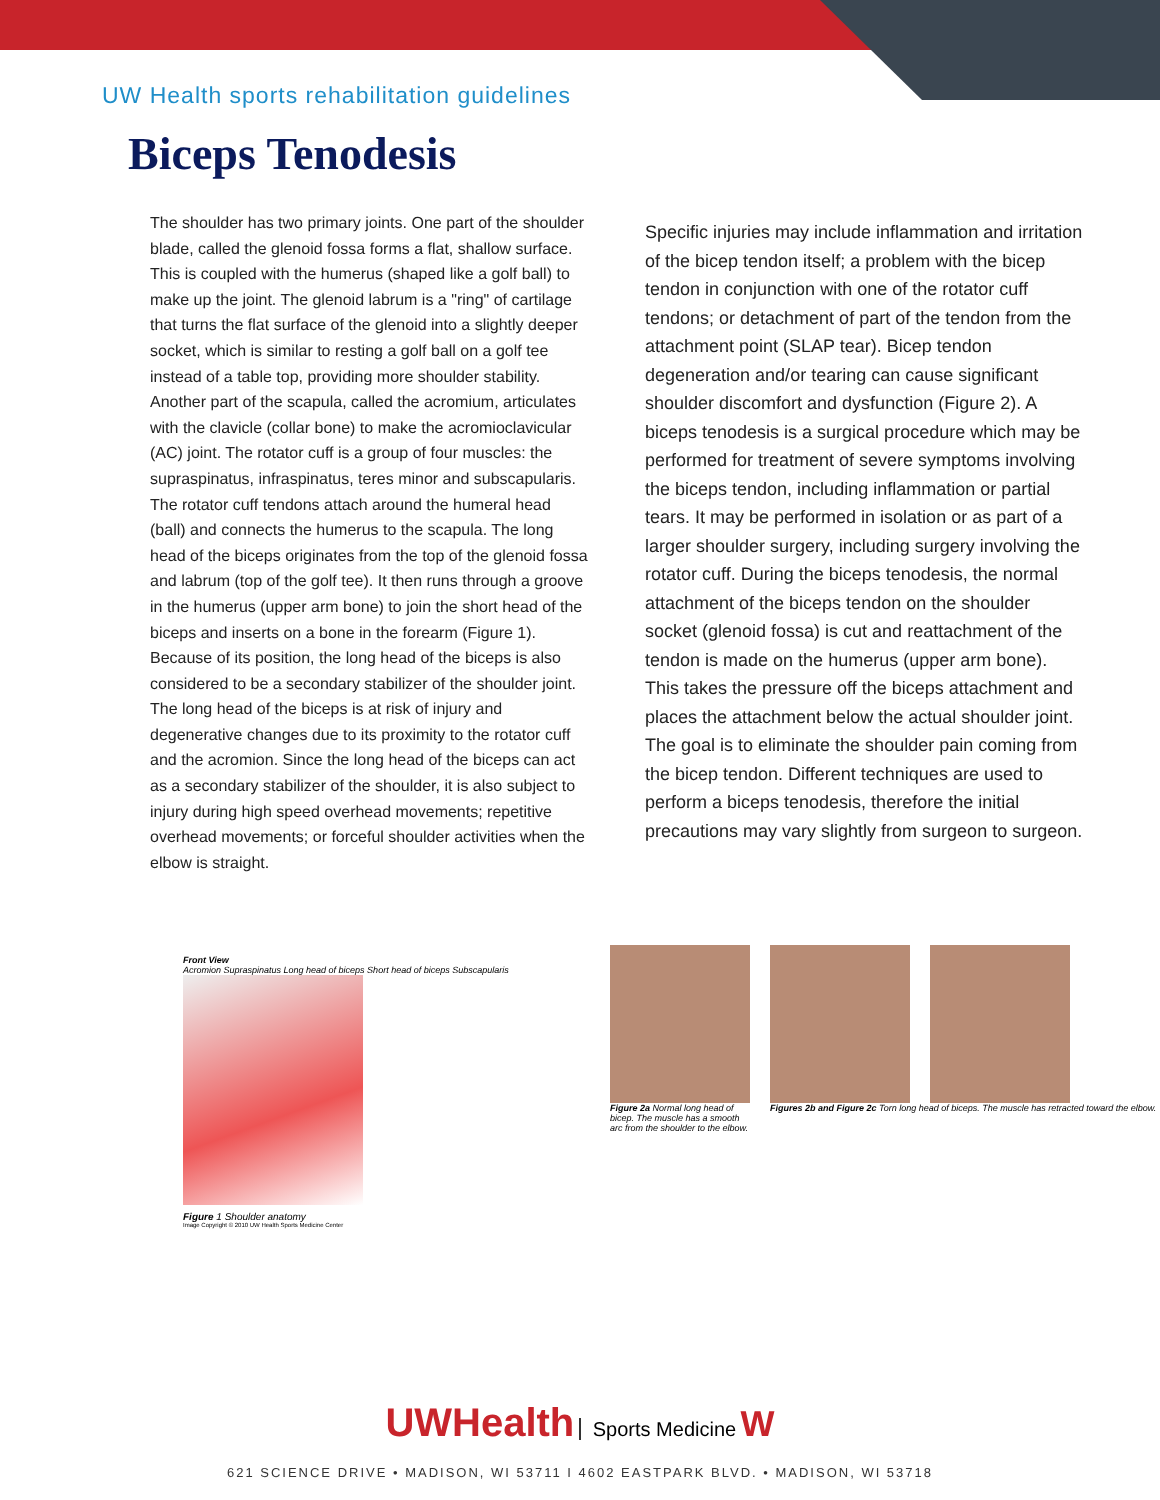UW Health sports rehabilitation guidelines
Biceps Tenodesis
The shoulder has two primary joints. One part of the shoulder blade, called the glenoid fossa forms a flat, shallow surface. This is coupled with the humerus (shaped like a golf ball) to make up the joint. The glenoid labrum is a "ring" of cartilage that turns the flat surface of the glenoid into a slightly deeper socket, which is similar to resting a golf ball on a golf tee instead of a table top, providing more shoulder stability. Another part of the scapula, called the acromium, articulates with the clavicle (collar bone) to make the acromioclavicular (AC) joint. The rotator cuff is a group of four muscles: the supraspinatus, infraspinatus, teres minor and subscapularis. The rotator cuff tendons attach around the humeral head (ball) and connects the humerus to the scapula. The long head of the biceps originates from the top of the glenoid fossa and labrum (top of the golf tee). It then runs through a groove in the humerus (upper arm bone) to join the short head of the biceps and inserts on a bone in the forearm (Figure 1). Because of its position, the long head of the biceps is also considered to be a secondary stabilizer of the shoulder joint. The long head of the biceps is at risk of injury and degenerative changes due to its proximity to the rotator cuff and the acromion. Since the long head of the biceps can act as a secondary stabilizer of the shoulder, it is also subject to injury during high speed overhead movements; repetitive overhead movements; or forceful shoulder activities when the elbow is straight.
Specific injuries may include inflammation and irritation of the bicep tendon itself; a problem with the bicep tendon in conjunction with one of the rotator cuff tendons; or detachment of part of the tendon from the attachment point (SLAP tear). Bicep tendon degeneration and/or tearing can cause significant shoulder discomfort and dysfunction (Figure 2). A biceps tenodesis is a surgical procedure which may be performed for treatment of severe symptoms involving the biceps tendon, including inflammation or partial tears. It may be performed in isolation or as part of a larger shoulder surgery, including surgery involving the rotator cuff. During the biceps tenodesis, the normal attachment of the biceps tendon on the shoulder socket (glenoid fossa) is cut and reattachment of the tendon is made on the humerus (upper arm bone). This takes the pressure off the biceps attachment and places the attachment below the actual shoulder joint. The goal is to eliminate the shoulder pain coming from the bicep tendon. Different techniques are used to perform a biceps tenodesis, therefore the initial precautions may vary slightly from surgeon to surgeon.
Front View
Acromion Supraspinatus Long head of biceps Short head of biceps Subscapularis
Figure 1 Shoulder anatomy
Image Copyright © 2010 UW Health Sports Medicine Center
Figure 2a Normal long head of bicep. The muscle has a smooth arc from the shoulder to the elbow.
Figures 2b and Figure 2c Torn long head of biceps. The muscle has retracted toward the elbow.
UWHealth Sports Medicine W
621 SCIENCE DRIVE • MADISON, WI 53711 I 4602 EASTPARK BLVD. • MADISON, WI 53718